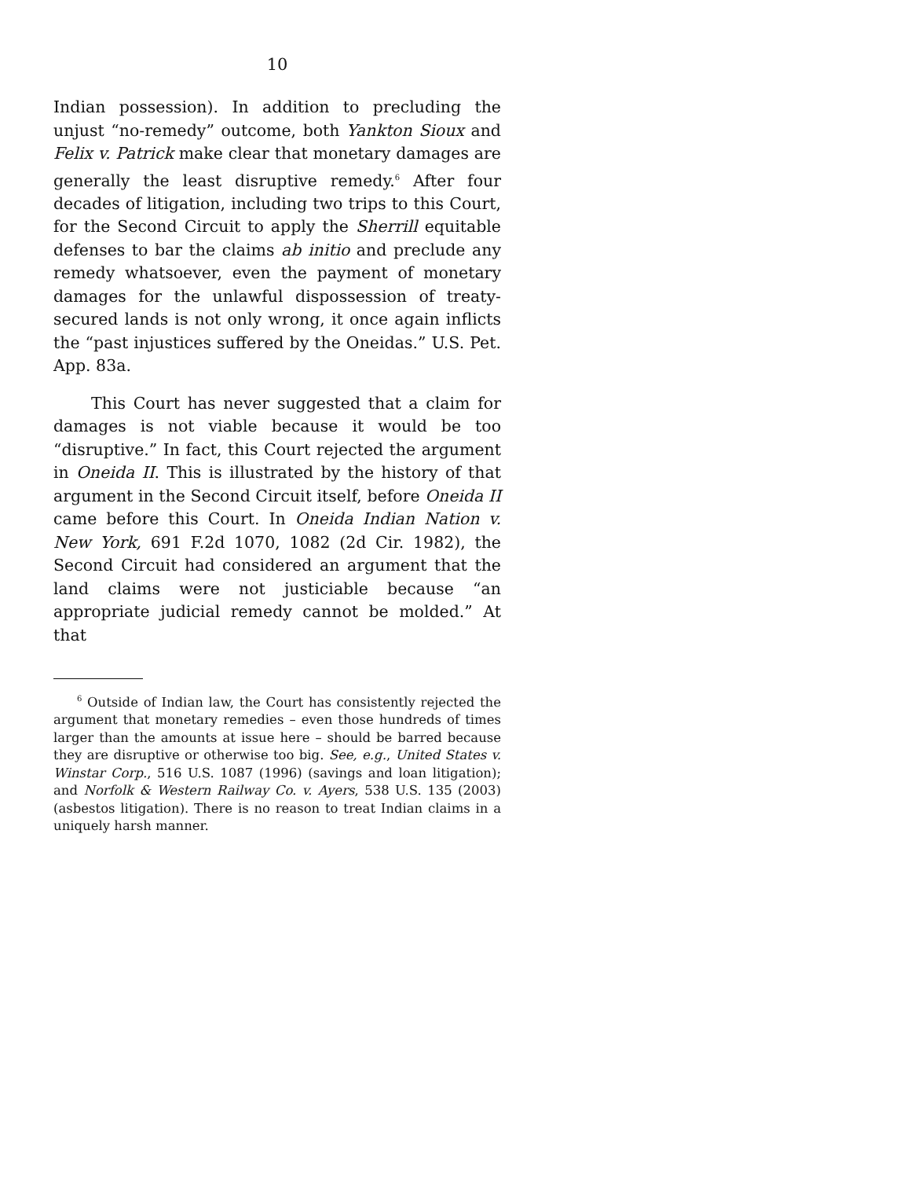10
Indian possession). In addition to precluding the unjust “no-remedy” outcome, both Yankton Sioux and Felix v. Patrick make clear that monetary damages are generally the least disruptive remedy.<sup>6</sup> After four decades of litigation, including two trips to this Court, for the Second Circuit to apply the Sherrill equitable defenses to bar the claims ab initio and preclude any remedy whatsoever, even the payment of monetary damages for the unlawful dispossession of treaty-secured lands is not only wrong, it once again inflicts the “past injustices suffered by the Oneidas.” U.S. Pet. App. 83a.
This Court has never suggested that a claim for damages is not viable because it would be too “disruptive.” In fact, this Court rejected the argument in Oneida II. This is illustrated by the history of that argument in the Second Circuit itself, before Oneida II came before this Court. In Oneida Indian Nation v. New York, 691 F.2d 1070, 1082 (2d Cir. 1982), the Second Circuit had considered an argument that the land claims were not justiciable because “an appropriate judicial remedy cannot be molded.” At that
<sup>6</sup> Outside of Indian law, the Court has consistently rejected the argument that monetary remedies – even those hundreds of times larger than the amounts at issue here – should be barred because they are disruptive or otherwise too big. See, e.g., United States v. Winstar Corp., 516 U.S. 1087 (1996) (savings and loan litigation); and Norfolk & Western Railway Co. v. Ayers, 538 U.S. 135 (2003) (asbestos litigation). There is no reason to treat Indian claims in a uniquely harsh manner.